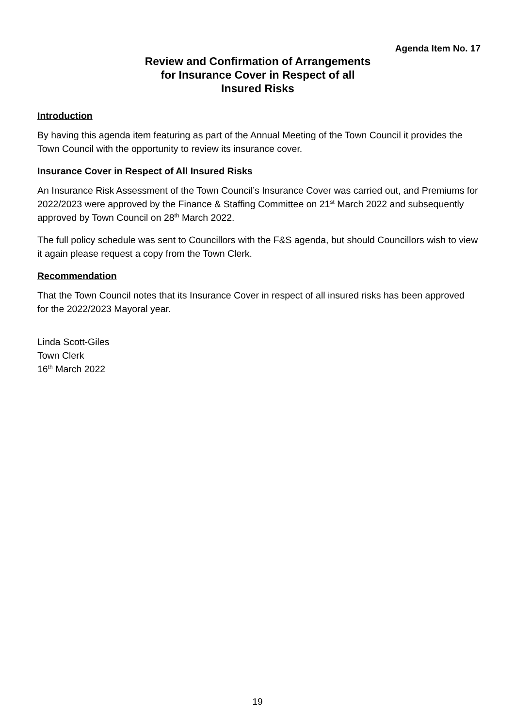Agenda Item No. 17
Review and Confirmation of Arrangements
for Insurance Cover in Respect of all
Insured Risks
Introduction
By having this agenda item featuring as part of the Annual Meeting of the Town Council it provides the Town Council with the opportunity to review its insurance cover.
Insurance Cover in Respect of All Insured Risks
An Insurance Risk Assessment of the Town Council’s Insurance Cover was carried out, and Premiums for 2022/2023 were approved by the Finance & Staffing Committee on 21<sup>st</sup> March 2022 and subsequently approved by Town Council on 28<sup>th</sup> March 2022.
The full policy schedule was sent to Councillors with the F&S agenda, but should Councillors wish to view it again please request a copy from the Town Clerk.
Recommendation
That the Town Council notes that its Insurance Cover in respect of all insured risks has been approved for the 2022/2023 Mayoral year.
Linda Scott-Giles
Town Clerk
16<sup>th</sup> March 2022
19